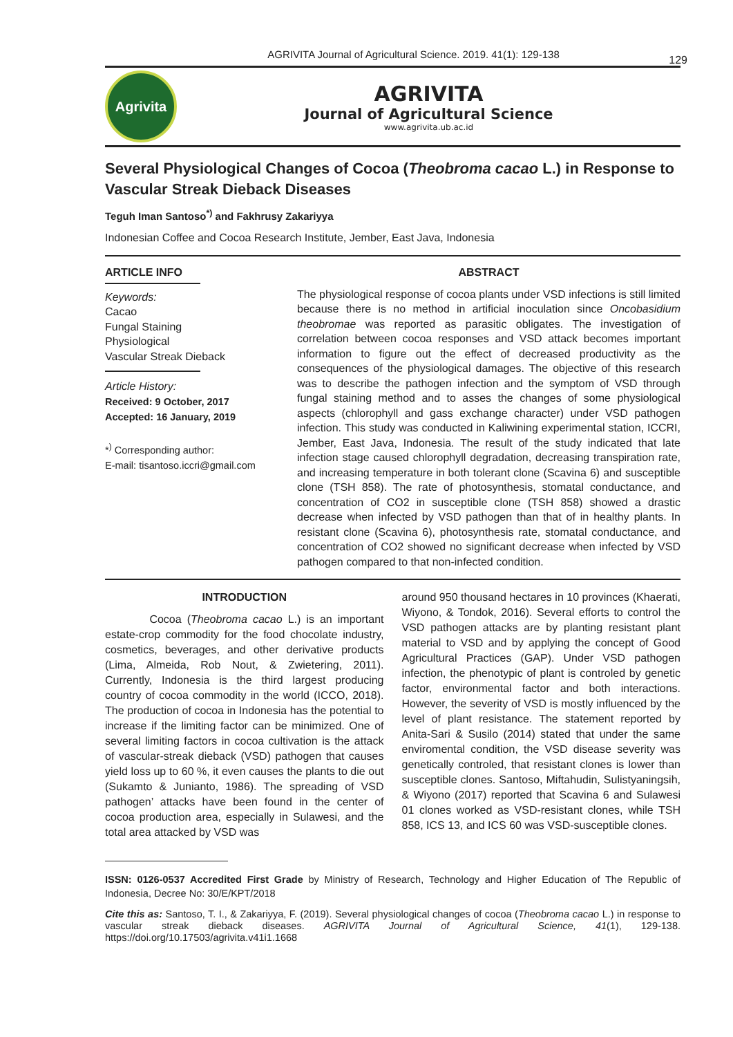129
AGRIVITA Journal of Agricultural Science. 2019. 41(1): 129-138
Agrivita
AGRIVITA
Journal of Agricultural Science
www.agrivita.ub.ac.id
Several Physiological Changes of Cocoa (Theobroma cacao L.) in Response to Vascular Streak Dieback Diseases
Teguh Iman Santoso<sup>*)</sup> and Fakhrusy Zakariyya
Indonesian Coffee and Cocoa Research Institute, Jember, East Java, Indonesia
ARTICLE INFO
Keywords:
Cacao
Fungal Staining
Physiological
Vascular Streak Dieback
Article History:
Received: 9 October, 2017
Accepted: 16 January, 2019
*<sup>)</sup> Corresponding author:
E-mail: tisantoso.iccri@gmail.com
ABSTRACT
The physiological response of cocoa plants under VSD infections is still limited because there is no method in artificial inoculation since Oncobasidium theobromae was reported as parasitic obligates. The investigation of correlation between cocoa responses and VSD attack becomes important information to figure out the effect of decreased productivity as the consequences of the physiological damages. The objective of this research was to describe the pathogen infection and the symptom of VSD through fungal staining method and to asses the changes of some physiological aspects (chlorophyll and gass exchange character) under VSD pathogen infection. This study was conducted in Kaliwining experimental station, ICCRI, Jember, East Java, Indonesia. The result of the study indicated that late infection stage caused chlorophyll degradation, decreasing transpiration rate, and increasing temperature in both tolerant clone (Scavina 6) and susceptible clone (TSH 858). The rate of photosynthesis, stomatal conductance, and concentration of CO2 in susceptible clone (TSH 858) showed a drastic decrease when infected by VSD pathogen than that of in healthy plants. In resistant clone (Scavina 6), photosynthesis rate, stomatal conductance, and concentration of CO2 showed no significant decrease when infected by VSD pathogen compared to that non-infected condition.
INTRODUCTION
Cocoa (Theobroma cacao L.) is an important estate-crop commodity for the food chocolate industry, cosmetics, beverages, and other derivative products (Lima, Almeida, Rob Nout, & Zwietering, 2011). Currently, Indonesia is the third largest producing country of cocoa commodity in the world (ICCO, 2018). The production of cocoa in Indonesia has the potential to increase if the limiting factor can be minimized. One of several limiting factors in cocoa cultivation is the attack of vascular-streak dieback (VSD) pathogen that causes yield loss up to 60 %, it even causes the plants to die out (Sukamto & Junianto, 1986). The spreading of VSD pathogen’ attacks have been found in the center of cocoa production area, especially in Sulawesi, and the total area attacked by VSD was
around 950 thousand hectares in 10 provinces (Khaerati, Wiyono, & Tondok, 2016). Several efforts to control the VSD pathogen attacks are by planting resistant plant material to VSD and by applying the concept of Good Agricultural Practices (GAP). Under VSD pathogen infection, the phenotypic of plant is controled by genetic factor, environmental factor and both interactions. However, the severity of VSD is mostly influenced by the level of plant resistance. The statement reported by Anita-Sari & Susilo (2014) stated that under the same enviromental condition, the VSD disease severity was genetically controled, that resistant clones is lower than susceptible clones. Santoso, Miftahudin, Sulistyaningsih, & Wiyono (2017) reported that Scavina 6 and Sulawesi 01 clones worked as VSD-resistant clones, while TSH 858, ICS 13, and ICS 60 was VSD-susceptible clones.
ISSN: 0126-0537 Accredited First Grade by Ministry of Research, Technology and Higher Education of The Republic of Indonesia, Decree No: 30/E/KPT/2018
Cite this as: Santoso, T. I., & Zakariyya, F. (2019). Several physiological changes of cocoa (Theobroma cacao L.) in response to vascular streak dieback diseases. AGRIVITA Journal of Agricultural Science, 41(1), 129-138. https://doi.org/10.17503/agrivita.v41i1.1668